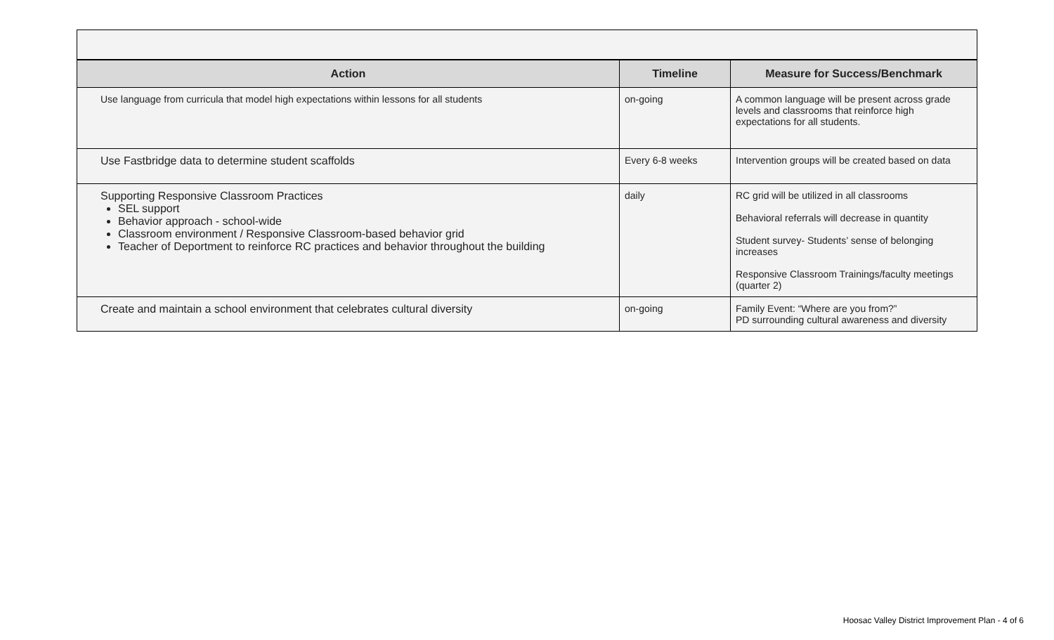| Action | Timeline | Measure for Success/Benchmark |
| --- | --- | --- |
| Use language from curricula that model high expectations within lessons for all students | on-going | A common language will be present across grade levels and classrooms that reinforce high expectations for all students. |
| Use Fastbridge data to determine student scaffolds | Every 6-8 weeks | Intervention groups will be created based on data |
| Supporting Responsive Classroom Practices SEL support Behavior approach - school-wide Classroom environment / Responsive Classroom-based behavior grid Teacher of Deportment to reinforce RC practices and behavior throughout the building | daily | RC grid will be utilized in all classrooms Behavioral referrals will decrease in quantity Student survey- Students’ sense of belonging increases Responsive Classroom Trainings/faculty meetings (quarter 2) |
| Create and maintain a school environment that celebrates cultural diversity | on-going | Family Event: “Where are you from?” PD surrounding cultural awareness and diversity |
Hoosac Valley District Improvement Plan - 4 of 6